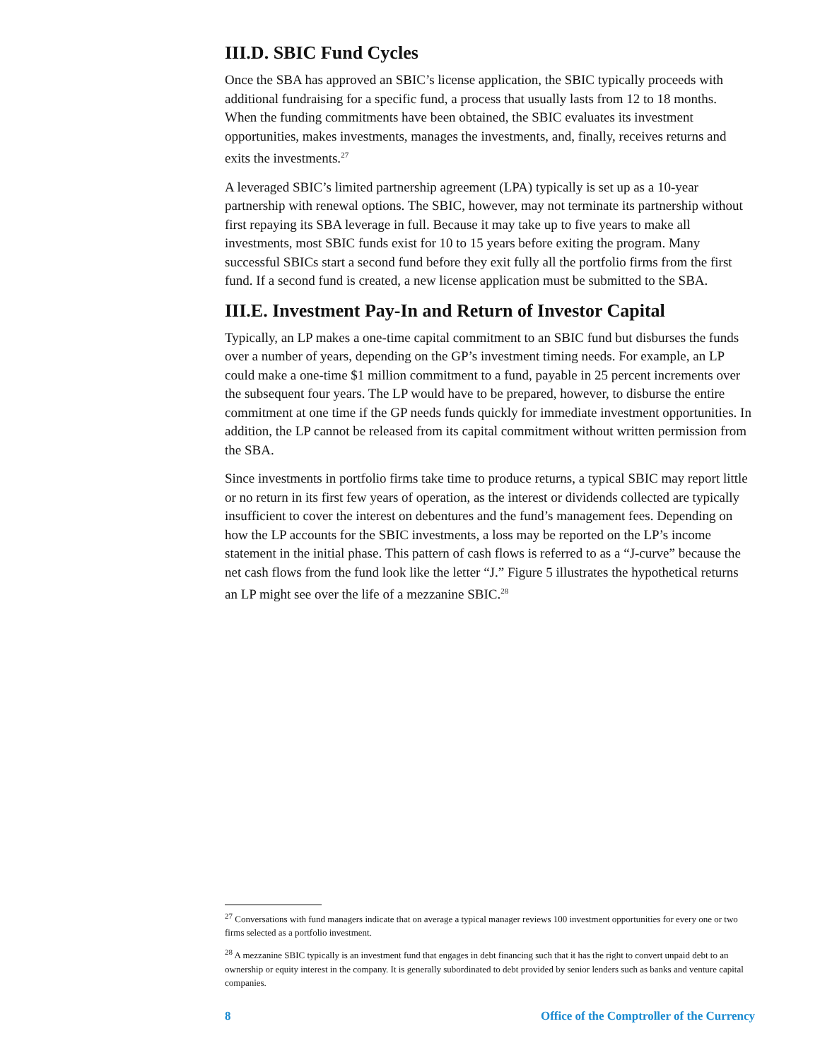III.D. SBIC Fund Cycles
Once the SBA has approved an SBIC’s license application, the SBIC typically proceeds with additional fundraising for a specific fund, a process that usually lasts from 12 to 18 months. When the funding commitments have been obtained, the SBIC evaluates its investment opportunities, makes investments, manages the investments, and, finally, receives returns and exits the investments.<sup>27</sup>
A leveraged SBIC’s limited partnership agreement (LPA) typically is set up as a 10-year partnership with renewal options. The SBIC, however, may not terminate its partnership without first repaying its SBA leverage in full. Because it may take up to five years to make all investments, most SBIC funds exist for 10 to 15 years before exiting the program. Many successful SBICs start a second fund before they exit fully all the portfolio firms from the first fund. If a second fund is created, a new license application must be submitted to the SBA.
III.E. Investment Pay-In and Return of Investor Capital
Typically, an LP makes a one-time capital commitment to an SBIC fund but disburses the funds over a number of years, depending on the GP’s investment timing needs. For example, an LP could make a one-time $1 million commitment to a fund, payable in 25 percent increments over the subsequent four years. The LP would have to be prepared, however, to disburse the entire commitment at one time if the GP needs funds quickly for immediate investment opportunities. In addition, the LP cannot be released from its capital commitment without written permission from the SBA.
Since investments in portfolio firms take time to produce returns, a typical SBIC may report little or no return in its first few years of operation, as the interest or dividends collected are typically insufficient to cover the interest on debentures and the fund’s management fees. Depending on how the LP accounts for the SBIC investments, a loss may be reported on the LP’s income statement in the initial phase. This pattern of cash flows is referred to as a “J-curve” because the net cash flows from the fund look like the letter “J.” Figure 5 illustrates the hypothetical returns an LP might see over the life of a mezzanine SBIC.<sup>28</sup>
<sup>27</sup> Conversations with fund managers indicate that on average a typical manager reviews 100 investment opportunities for every one or two firms selected as a portfolio investment.
<sup>28</sup> A mezzanine SBIC typically is an investment fund that engages in debt financing such that it has the right to convert unpaid debt to an ownership or equity interest in the company. It is generally subordinated to debt provided by senior lenders such as banks and venture capital companies.
8 Office of the Comptroller of the Currency